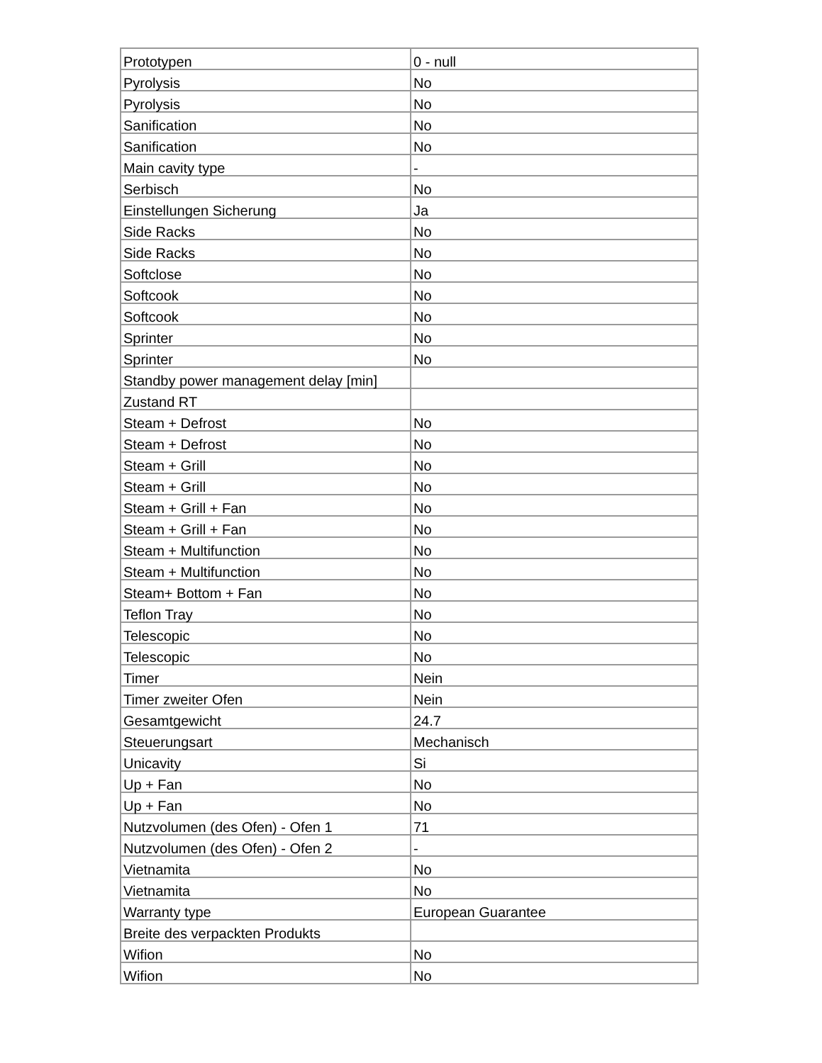| Prototypen | 0 - null |
| Pyrolysis | No |
| Pyrolysis | No |
| Sanification | No |
| Sanification | No |
| Main cavity type | - |
| Serbisch | No |
| Einstellungen Sicherung | Ja |
| Side Racks | No |
| Side Racks | No |
| Softclose | No |
| Softcook | No |
| Softcook | No |
| Sprinter | No |
| Sprinter | No |
| Standby power management delay [min] | |
| Zustand RT | |
| Steam + Defrost | No |
| Steam + Defrost | No |
| Steam + Grill | No |
| Steam + Grill | No |
| Steam + Grill + Fan | No |
| Steam + Grill + Fan | No |
| Steam + Multifunction | No |
| Steam + Multifunction | No |
| Steam+ Bottom + Fan | No |
| Teflon Tray | No |
| Telescopic | No |
| Telescopic | No |
| Timer | Nein |
| Timer zweiter Ofen | Nein |
| Gesamtgewicht | 24.7 |
| Steuerungsart | Mechanisch |
| Unicavity | Si |
| Up + Fan | No |
| Up + Fan | No |
| Nutzvolumen (des Ofen) - Ofen 1 | 71 |
| Nutzvolumen (des Ofen) - Ofen 2 | - |
| Vietnamita | No |
| Vietnamita | No |
| Warranty type | European Guarantee |
| Breite des verpackten Produkts | |
| Wifion | No |
| Wifion | No |